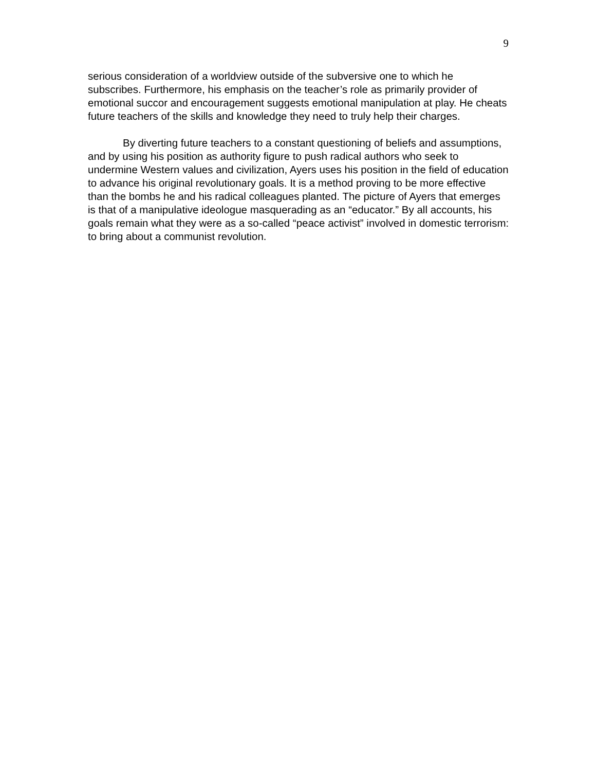9
serious consideration of a worldview outside of the subversive one to which he subscribes. Furthermore, his emphasis on the teacher’s role as primarily provider of emotional succor and encouragement suggests emotional manipulation at play. He cheats future teachers of the skills and knowledge they need to truly help their charges.
By diverting future teachers to a constant questioning of beliefs and assumptions, and by using his position as authority figure to push radical authors who seek to undermine Western values and civilization, Ayers uses his position in the field of education to advance his original revolutionary goals. It is a method proving to be more effective than the bombs he and his radical colleagues planted. The picture of Ayers that emerges is that of a manipulative ideologue masquerading as an “educator.” By all accounts, his goals remain what they were as a so-called “peace activist” involved in domestic terrorism: to bring about a communist revolution.